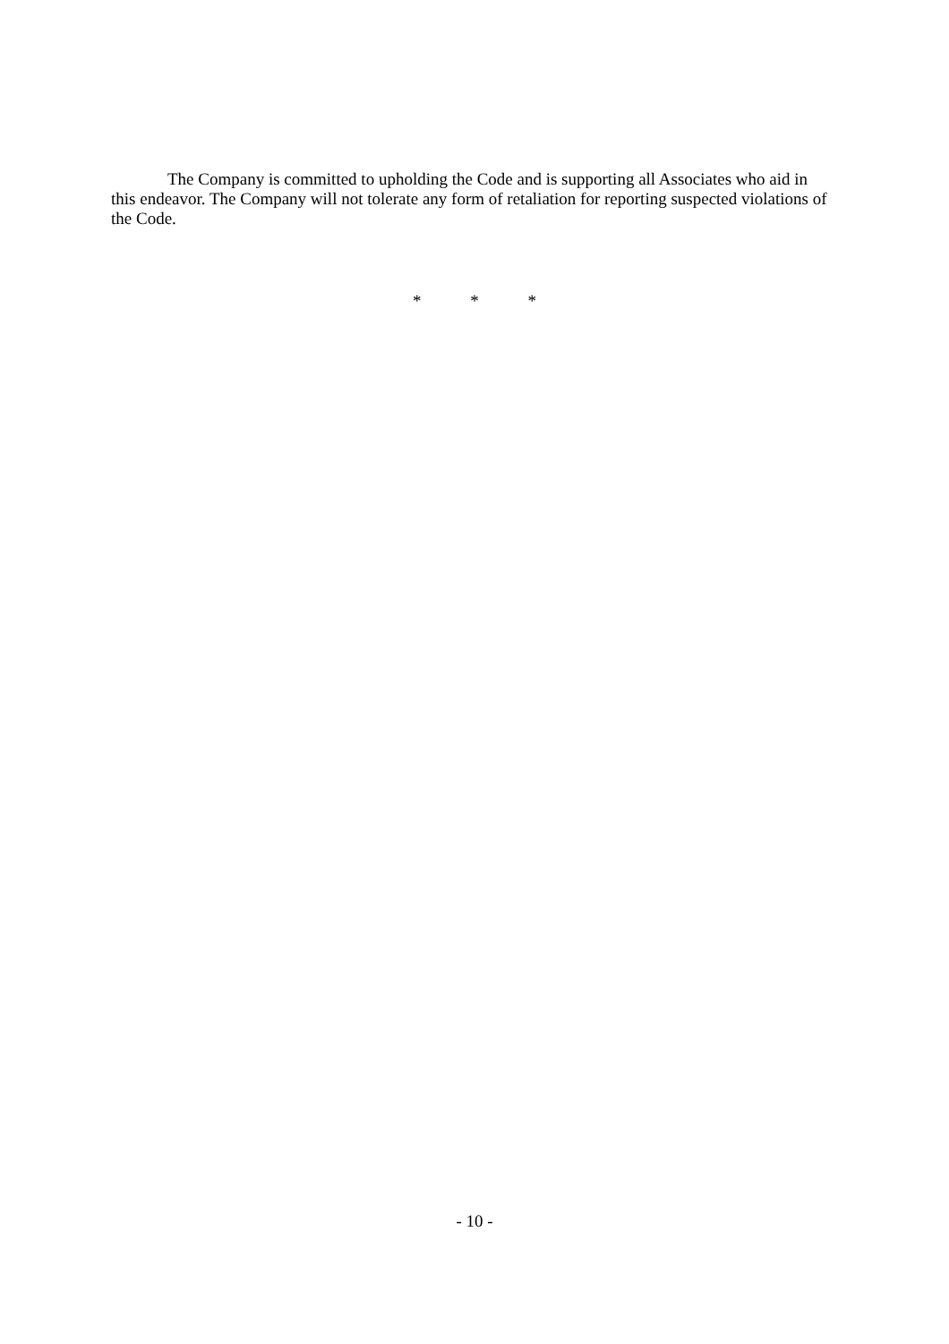The Company is committed to upholding the Code and is supporting all Associates who aid in this endeavor. The Company will not tolerate any form of retaliation for reporting suspected violations of the Code.
* * *
- 10 -